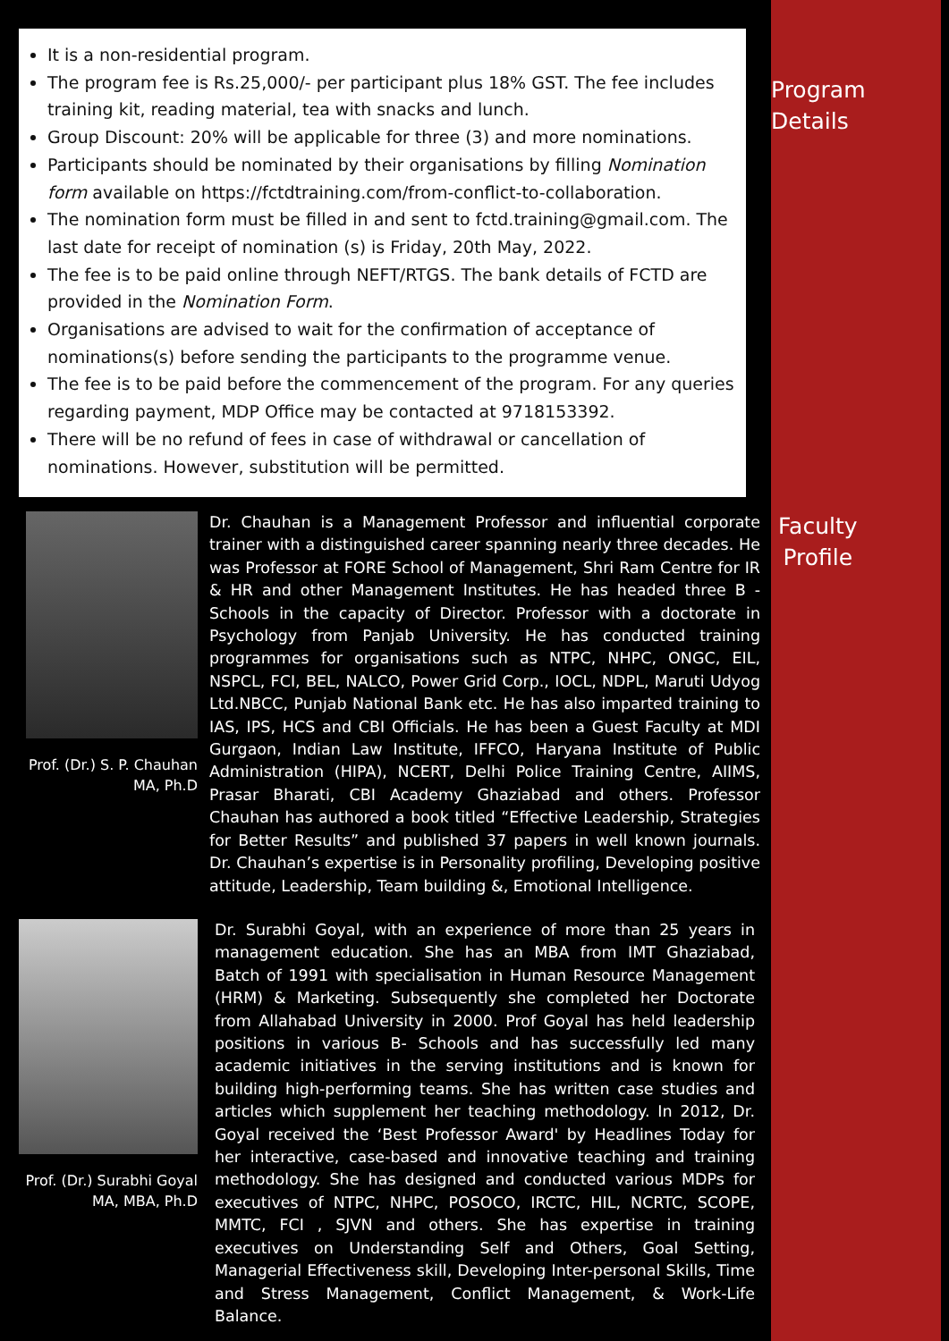It is a non-residential program.
The program fee is Rs.25,000/- per participant plus 18% GST. The fee includes training kit, reading material, tea with snacks and lunch.
Group Discount: 20% will be applicable for three (3) and more nominations.
Participants should be nominated by their organisations by filling Nomination form available on https://fctdtraining.com/from-conflict-to-collaboration.
The nomination form must be filled in and sent to fctd.training@gmail.com. The last date for receipt of nomination (s) is Friday, 20th May, 2022.
The fee is to be paid online through NEFT/RTGS. The bank details of FCTD are provided in the Nomination Form.
Organisations are advised to wait for the confirmation of acceptance of nominations(s) before sending the participants to the programme venue.
The fee is to be paid before the commencement of the program. For any queries regarding payment, MDP Office may be contacted at 9718153392.
There will be no refund of fees in case of withdrawal or cancellation of nominations. However, substitution will be permitted.
Program
Details
Faculty
Profile
Prof. (Dr.) S. P. Chauhan
MA, Ph.D
Dr. Chauhan is a Management Professor and influential corporate trainer with a distinguished career spanning nearly three decades. He was Professor at FORE School of Management, Shri Ram Centre for IR & HR and other Management Institutes. He has headed three B - Schools in the capacity of Director. Professor with a doctorate in Psychology from Panjab University. He has conducted training programmes for organisations such as NTPC, NHPC, ONGC, EIL, NSPCL, FCI, BEL, NALCO, Power Grid Corp., IOCL, NDPL, Maruti Udyog Ltd.NBCC, Punjab National Bank etc. He has also imparted training to IAS, IPS, HCS and CBI Officials. He has been a Guest Faculty at MDI Gurgaon, Indian Law Institute, IFFCO, Haryana Institute of Public Administration (HIPA), NCERT, Delhi Police Training Centre, AIIMS, Prasar Bharati, CBI Academy Ghaziabad and others. Professor Chauhan has authored a book titled “Effective Leadership, Strategies for Better Results” and published 37 papers in well known journals. Dr. Chauhan’s expertise is in Personality profiling, Developing positive attitude, Leadership, Team building &, Emotional Intelligence.
Prof. (Dr.) Surabhi Goyal
MA, MBA, Ph.D
Dr. Surabhi Goyal, with an experience of more than 25 years in management education. She has an MBA from IMT Ghaziabad, Batch of 1991 with specialisation in Human Resource Management (HRM) & Marketing. Subsequently she completed her Doctorate from Allahabad University in 2000. Prof Goyal has held leadership positions in various B- Schools and has successfully led many academic initiatives in the serving institutions and is known for building high-performing teams. She has written case studies and articles which supplement her teaching methodology. In 2012, Dr. Goyal received the ‘Best Professor Award' by Headlines Today for her interactive, case-based and innovative teaching and training methodology. She has designed and conducted various MDPs for executives of NTPC, NHPC, POSOCO, IRCTC, HIL, NCRTC, SCOPE, MMTC, FCI , SJVN and others. She has expertise in training executives on Understanding Self and Others, Goal Setting, Managerial Effectiveness skill, Developing Inter-personal Skills, Time and Stress Management, Conflict Management, & Work-Life Balance.